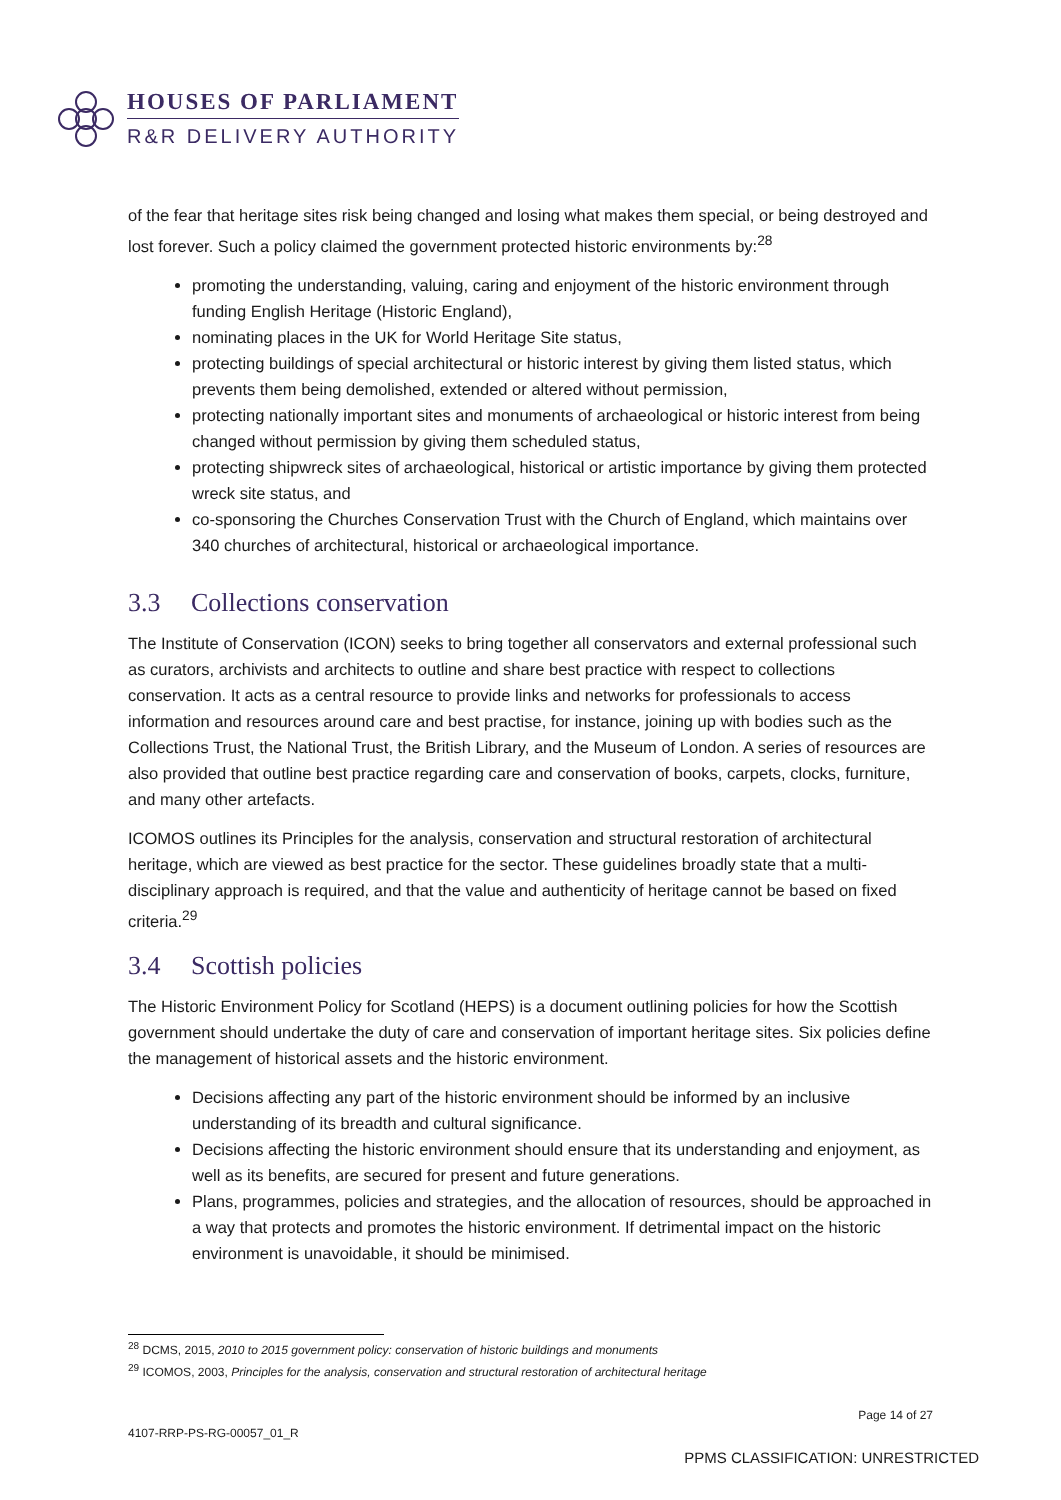HOUSES OF PARLIAMENT
R&R DELIVERY AUTHORITY
of the fear that heritage sites risk being changed and losing what makes them special, or being destroyed and lost forever. Such a policy claimed the government protected historic environments by:<sup>28</sup>
promoting the understanding, valuing, caring and enjoyment of the historic environment through funding English Heritage (Historic England),
nominating places in the UK for World Heritage Site status,
protecting buildings of special architectural or historic interest by giving them listed status, which prevents them being demolished, extended or altered without permission,
protecting nationally important sites and monuments of archaeological or historic interest from being changed without permission by giving them scheduled status,
protecting shipwreck sites of archaeological, historical or artistic importance by giving them protected wreck site status, and
co-sponsoring the Churches Conservation Trust with the Church of England, which maintains over 340 churches of architectural, historical or archaeological importance.
3.3 Collections conservation
The Institute of Conservation (ICON) seeks to bring together all conservators and external professional such as curators, archivists and architects to outline and share best practice with respect to collections conservation. It acts as a central resource to provide links and networks for professionals to access information and resources around care and best practise, for instance, joining up with bodies such as the Collections Trust, the National Trust, the British Library, and the Museum of London. A series of resources are also provided that outline best practice regarding care and conservation of books, carpets, clocks, furniture, and many other artefacts.
ICOMOS outlines its Principles for the analysis, conservation and structural restoration of architectural heritage, which are viewed as best practice for the sector. These guidelines broadly state that a multi-disciplinary approach is required, and that the value and authenticity of heritage cannot be based on fixed criteria.<sup>29</sup>
3.4 Scottish policies
The Historic Environment Policy for Scotland (HEPS) is a document outlining policies for how the Scottish government should undertake the duty of care and conservation of important heritage sites. Six policies define the management of historical assets and the historic environment.
Decisions affecting any part of the historic environment should be informed by an inclusive understanding of its breadth and cultural significance.
Decisions affecting the historic environment should ensure that its understanding and enjoyment, as well as its benefits, are secured for present and future generations.
Plans, programmes, policies and strategies, and the allocation of resources, should be approached in a way that protects and promotes the historic environment. If detrimental impact on the historic environment is unavoidable, it should be minimised.
<sup>28</sup> DCMS, 2015, 2010 to 2015 government policy: conservation of historic buildings and monuments
<sup>29</sup> ICOMOS, 2003, Principles for the analysis, conservation and structural restoration of architectural heritage
Page 14 of 27
4107-RRP-PS-RG-00057_01_R
PPMS CLASSIFICATION: UNRESTRICTED